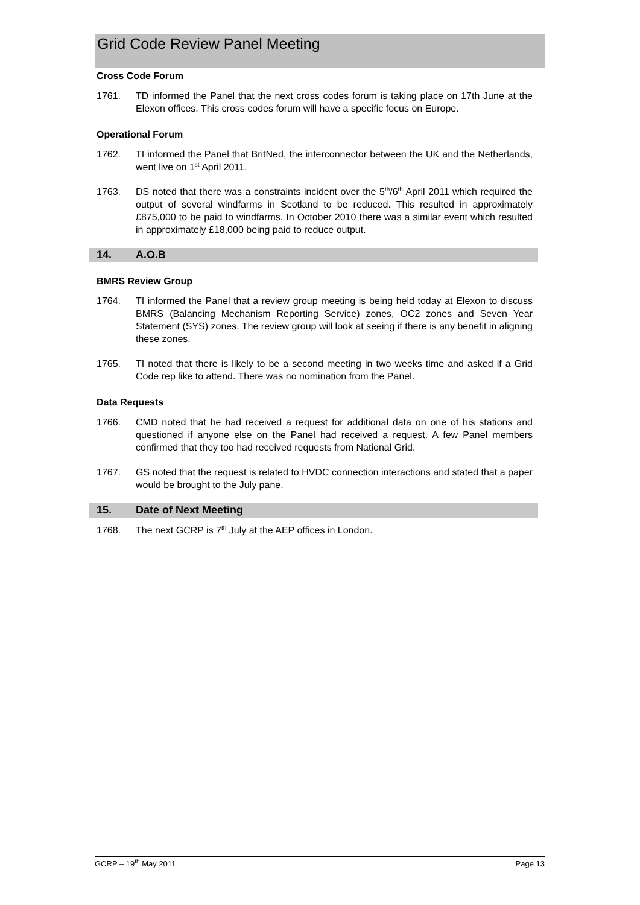Grid Code Review Panel Meeting
Cross Code Forum
1761. TD informed the Panel that the next cross codes forum is taking place on 17th June at the Elexon offices. This cross codes forum will have a specific focus on Europe.
Operational Forum
1762. TI informed the Panel that BritNed, the interconnector between the UK and the Netherlands, went live on 1<sup>st</sup> April 2011.
1763. DS noted that there was a constraints incident over the 5<sup>th</sup>/6<sup>th</sup> April 2011 which required the output of several windfarms in Scotland to be reduced. This resulted in approximately £875,000 to be paid to windfarms. In October 2010 there was a similar event which resulted in approximately £18,000 being paid to reduce output.
14. A.O.B
BMRS Review Group
1764. TI informed the Panel that a review group meeting is being held today at Elexon to discuss BMRS (Balancing Mechanism Reporting Service) zones, OC2 zones and Seven Year Statement (SYS) zones. The review group will look at seeing if there is any benefit in aligning these zones.
1765. TI noted that there is likely to be a second meeting in two weeks time and asked if a Grid Code rep like to attend. There was no nomination from the Panel.
Data Requests
1766. CMD noted that he had received a request for additional data on one of his stations and questioned if anyone else on the Panel had received a request. A few Panel members confirmed that they too had received requests from National Grid.
1767. GS noted that the request is related to HVDC connection interactions and stated that a paper would be brought to the July pane.
15. Date of Next Meeting
1768. The next GCRP is 7<sup>th</sup> July at the AEP offices in London.
GCRP – 19<sup>th</sup> May 2011 Page 13